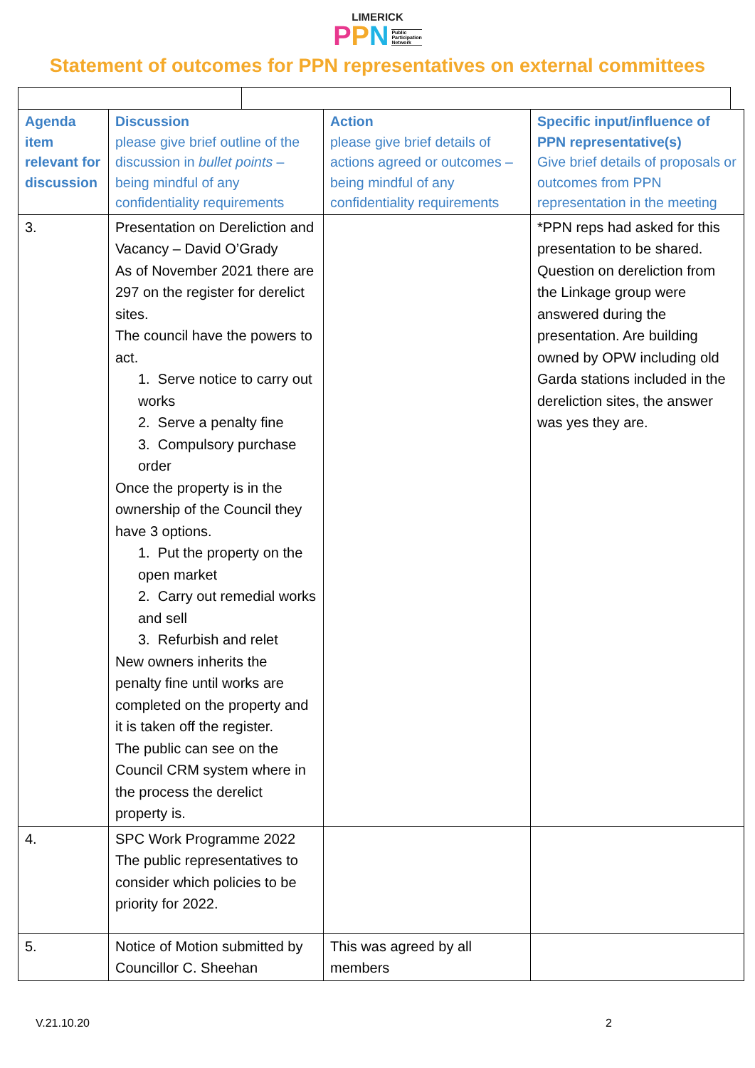LIMERICK
PPN Public
Participation
Network
Statement of outcomes for PPN representatives on external committees
| Agenda item relevant for discussion | Discussion please give brief outline of the discussion in bullet points – being mindful of any confidentiality requirements | Action please give brief details of actions agreed or outcomes – being mindful of any confidentiality requirements | Specific input/influence of PPN representative(s) Give brief details of proposals or outcomes from PPN representation in the meeting |
| --- | --- | --- | --- |
| 3. | Presentation on Dereliction and Vacancy – David O’Grady As of November 2021 there are 297 on the register for derelict sites. The council have the powers to act. 1. Serve notice to carry out works 2. Serve a penalty fine 3. Compulsory purchase order Once the property is in the ownership of the Council they have 3 options. 1. Put the property on the open market 2. Carry out remedial works and sell 3. Refurbish and relet New owners inherits the penalty fine until works are completed on the property and it is taken off the register. The public can see on the Council CRM system where in the process the derelict property is. | | *PPN reps had asked for this presentation to be shared. Question on dereliction from the Linkage group were answered during the presentation. Are building owned by OPW including old Garda stations included in the dereliction sites, the answer was yes they are. |
| 4. | SPC Work Programme 2022 The public representatives to consider which policies to be priority for 2022. | | |
| 5. | Notice of Motion submitted by Councillor C. Sheehan | This was agreed by all members | |
V.21.10.20 2